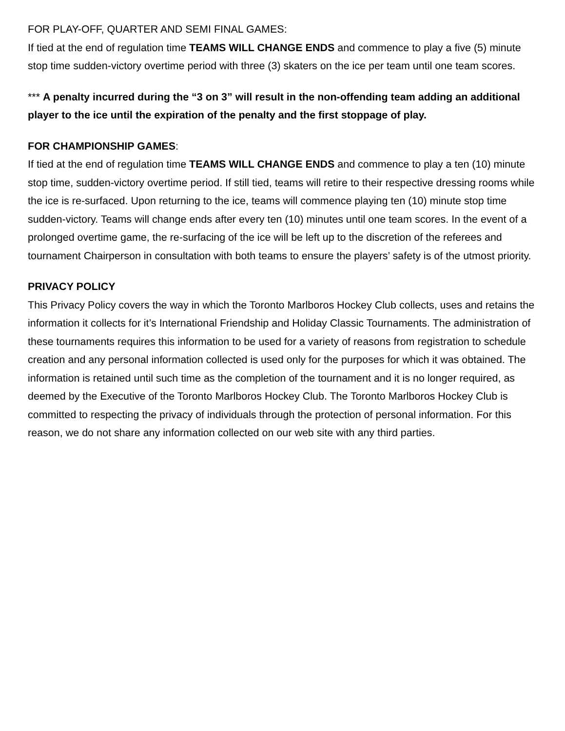FOR PLAY-OFF, QUARTER AND SEMI FINAL GAMES:
If tied at the end of regulation time TEAMS WILL CHANGE ENDS and commence to play a five (5) minute stop time sudden-victory overtime period with three (3) skaters on the ice per team until one team scores.
*** A penalty incurred during the “3 on 3” will result in the non-offending team adding an additional player to the ice until the expiration of the penalty and the first stoppage of play.
FOR CHAMPIONSHIP GAMES:
If tied at the end of regulation time TEAMS WILL CHANGE ENDS and commence to play a ten (10) minute stop time, sudden-victory overtime period. If still tied, teams will retire to their respective dressing rooms while the ice is re-surfaced. Upon returning to the ice, teams will commence playing ten (10) minute stop time sudden-victory. Teams will change ends after every ten (10) minutes until one team scores. In the event of a prolonged overtime game, the re-surfacing of the ice will be left up to the discretion of the referees and tournament Chairperson in consultation with both teams to ensure the players’ safety is of the utmost priority.
PRIVACY POLICY
This Privacy Policy covers the way in which the Toronto Marlboros Hockey Club collects, uses and retains the information it collects for it’s International Friendship and Holiday Classic Tournaments. The administration of these tournaments requires this information to be used for a variety of reasons from registration to schedule creation and any personal information collected is used only for the purposes for which it was obtained. The information is retained until such time as the completion of the tournament and it is no longer required, as deemed by the Executive of the Toronto Marlboros Hockey Club. The Toronto Marlboros Hockey Club is committed to respecting the privacy of individuals through the protection of personal information. For this reason, we do not share any information collected on our web site with any third parties.